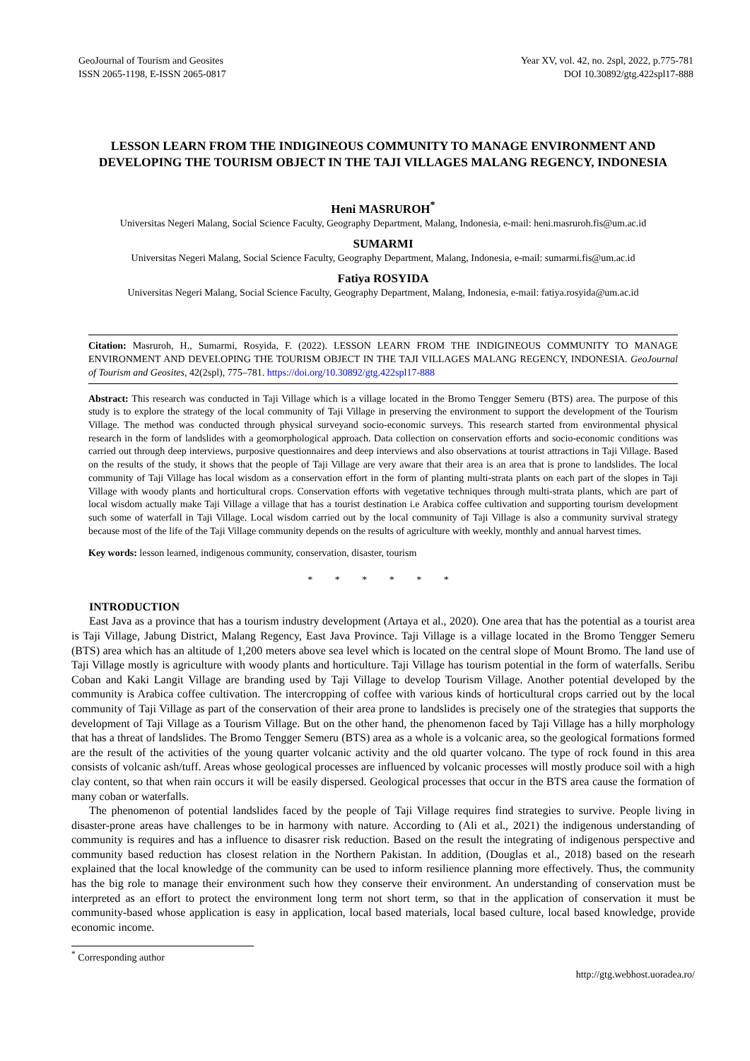GeoJournal of Tourism and Geosites
ISSN 2065-1198, E-ISSN 2065-0817
Year XV, vol. 42, no. 2spl, 2022, p.775-781
DOI 10.30892/gtg.422spl17-888
LESSON LEARN FROM THE INDIGINEOUS COMMUNITY TO MANAGE ENVIRONMENT AND DEVELOPING THE TOURISM OBJECT IN THE TAJI VILLAGES MALANG REGENCY, INDONESIA
Heni MASRUROH<sup>*</sup>
Universitas Negeri Malang, Social Science Faculty, Geography Department, Malang, Indonesia, e-mail: heni.masruroh.fis@um.ac.id
SUMARMI
Universitas Negeri Malang, Social Science Faculty, Geography Department, Malang, Indonesia, e-mail: sumarmi.fis@um.ac.id
Fatiya ROSYIDA
Universitas Negeri Malang, Social Science Faculty, Geography Department, Malang, Indonesia, e-mail: fatiya.rosyida@um.ac.id
Citation: Masruroh, H., Sumarmi, Rosyida, F. (2022). LESSON LEARN FROM THE INDIGINEOUS COMMUNITY TO MANAGE ENVIRONMENT AND DEVELOPING THE TOURISM OBJECT IN THE TAJI VILLAGES MALANG REGENCY, INDONESIA. GeoJournal of Tourism and Geosites, 42(2spl), 775–781. https://doi.org/10.30892/gtg.422spl17-888
Abstract: This research was conducted in Taji Village which is a village located in the Bromo Tengger Semeru (BTS) area. The purpose of this study is to explore the strategy of the local community of Taji Village in preserving the environment to support the development of the Tourism Village. The method was conducted through physical surveyand socio-economic surveys. This research started from environmental physical research in the form of landslides with a geomorphological approach. Data collection on conservation efforts and socio-economic conditions was carried out through deep interviews, purposive questionnaires and deep interviews and also observations at tourist attractions in Taji Village. Based on the results of the study, it shows that the people of Taji Village are very aware that their area is an area that is prone to landslides. The local community of Taji Village has local wisdom as a conservation effort in the form of planting multi-strata plants on each part of the slopes in Taji Village with woody plants and horticultural crops. Conservation efforts with vegetative techniques through multi-strata plants, which are part of local wisdom actually make Taji Village a village that has a tourist destination i.e Arabica coffee cultivation and supporting tourism development such some of waterfall in Taji Village. Local wisdom carried out by the local community of Taji Village is also a community survival strategy because most of the life of the Taji Village community depends on the results of agriculture with weekly, monthly and annual harvest times.
Key words: lesson learned, indigenous community, conservation, disaster, tourism
* * * * * *
INTRODUCTION
East Java as a province that has a tourism industry development (Artaya et al., 2020). One area that has the potential as a tourist area is Taji Village, Jabung District, Malang Regency, East Java Province. Taji Village is a village located in the Bromo Tengger Semeru (BTS) area which has an altitude of 1,200 meters above sea level which is located on the central slope of Mount Bromo. The land use of Taji Village mostly is agriculture with woody plants and horticulture. Taji Village has tourism potential in the form of waterfalls. Seribu Coban and Kaki Langit Village are branding used by Taji Village to develop Tourism Village. Another potential developed by the community is Arabica coffee cultivation. The intercropping of coffee with various kinds of horticultural crops carried out by the local community of Taji Village as part of the conservation of their area prone to landslides is precisely one of the strategies that supports the development of Taji Village as a Tourism Village. But on the other hand, the phenomenon faced by Taji Village has a hilly morphology that has a threat of landslides. The Bromo Tengger Semeru (BTS) area as a whole is a volcanic area, so the geological formations formed are the result of the activities of the young quarter volcanic activity and the old quarter volcano. The type of rock found in this area consists of volcanic ash/tuff. Areas whose geological processes are influenced by volcanic processes will mostly produce soil with a high clay content, so that when rain occurs it will be easily dispersed. Geological processes that occur in the BTS area cause the formation of many coban or waterfalls.
The phenomenon of potential landslides faced by the people of Taji Village requires find strategies to survive. People living in disaster-prone areas have challenges to be in harmony with nature. According to (Ali et al., 2021) the indigenous understanding of community is requires and has a influence to disasrer risk reduction. Based on the result the integrating of indigenous perspective and community based reduction has closest relation in the Northern Pakistan. In addition, (Douglas et al., 2018) based on the researh explained that the local knowledge of the community can be used to inform resilience planning more effectively. Thus, the community has the big role to manage their environment such how they conserve their environment. An understanding of conservation must be interpreted as an effort to protect the environment long term not short term, so that in the application of conservation it must be community-based whose application is easy in application, local based materials, local based culture, local based knowledge, provide economic income.
<sup>*</sup> Corresponding author
http://gtg.webhost.uoradea.ro/